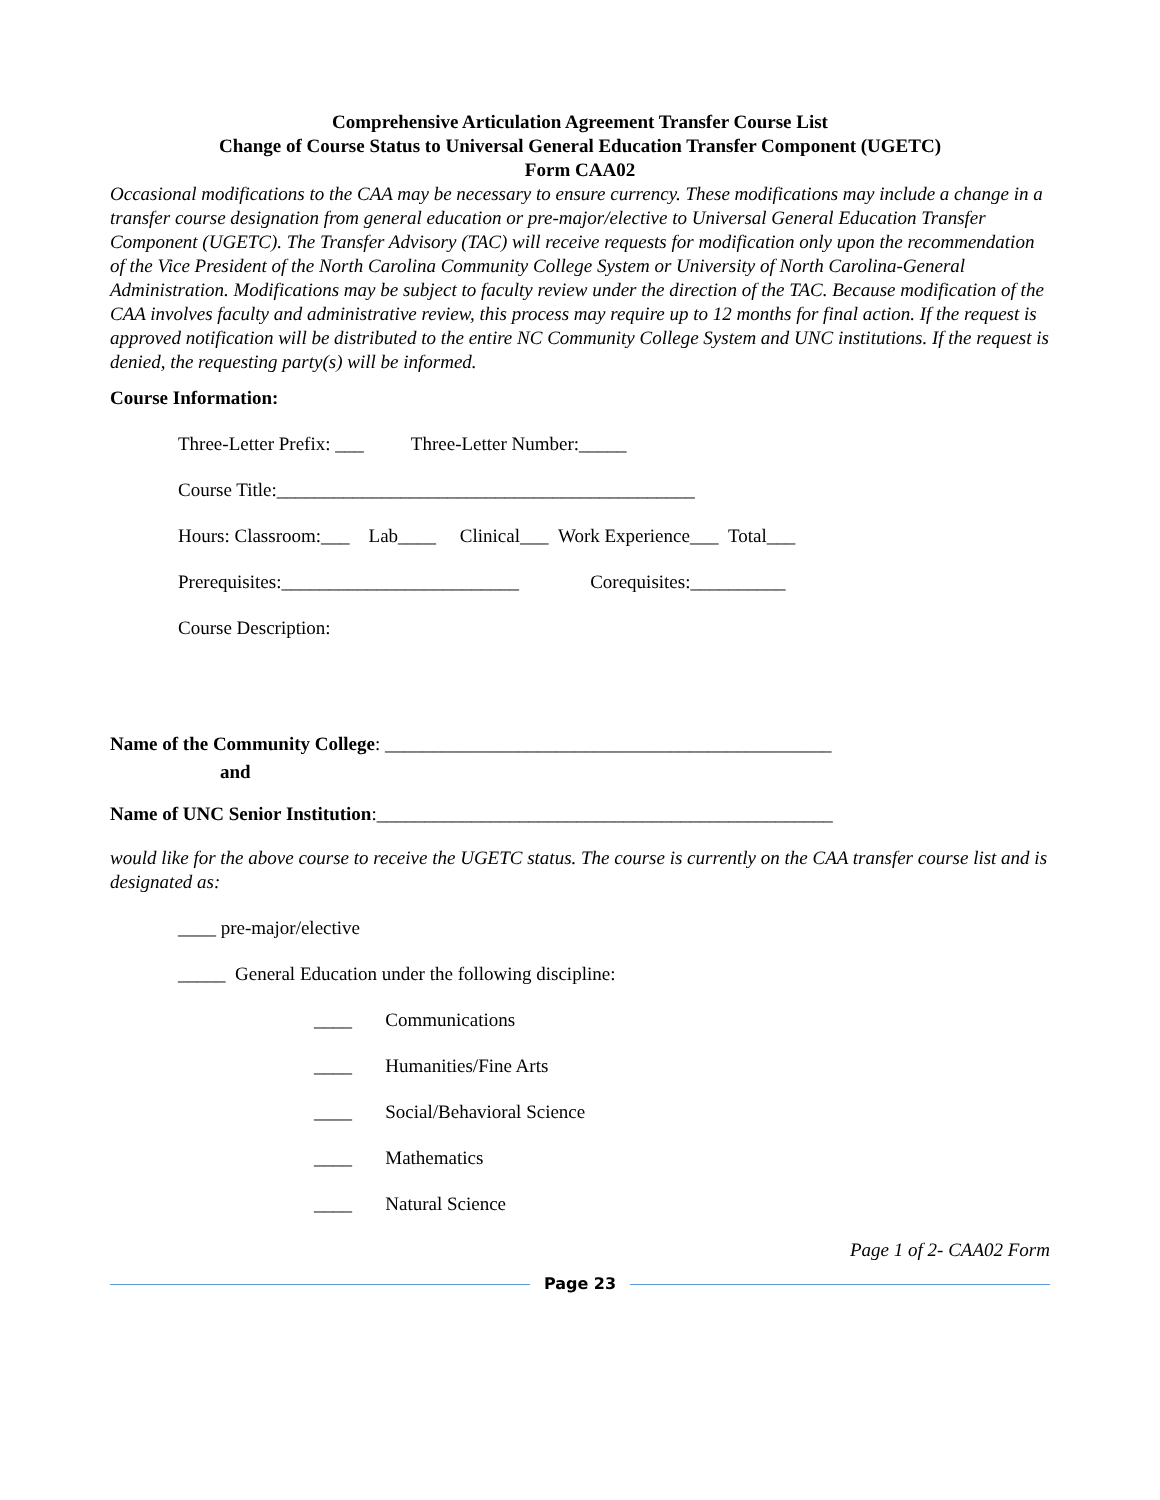Comprehensive Articulation Agreement Transfer Course List
Change of Course Status to Universal General Education Transfer Component (UGETC)
Form CAA02
Occasional modifications to the CAA may be necessary to ensure currency. These modifications may include a change in a transfer course designation from general education or pre-major/elective to Universal General Education Transfer Component (UGETC). The Transfer Advisory (TAC) will receive requests for modification only upon the recommendation of the Vice President of the North Carolina Community College System or University of North Carolina-General Administration. Modifications may be subject to faculty review under the direction of the TAC. Because modification of the CAA involves faculty and administrative review, this process may require up to 12 months for final action. If the request is approved notification will be distributed to the entire NC Community College System and UNC institutions. If the request is denied, the requesting party(s) will be informed.
Course Information:
Three-Letter Prefix: ___ Three-Letter Number:_____
Course Title:____________________________________________
Hours: Classroom:___ Lab____ Clinical___ Work Experience___ Total___
Prerequisites:_________________________ Corequisites:__________
Course Description:
Name of the Community College: _______________________________________________
and
Name of UNC Senior Institution:________________________________________________
would like for the above course to receive the UGETC status. The course is currently on the CAA transfer course list and is designated as:
____ pre-major/elective
_____ General Education under the following discipline:
____ Communications
____ Humanities/Fine Arts
____ Social/Behavioral Science
____ Mathematics
____ Natural Science
Page 1 of 2- CAA02 Form
Page 23